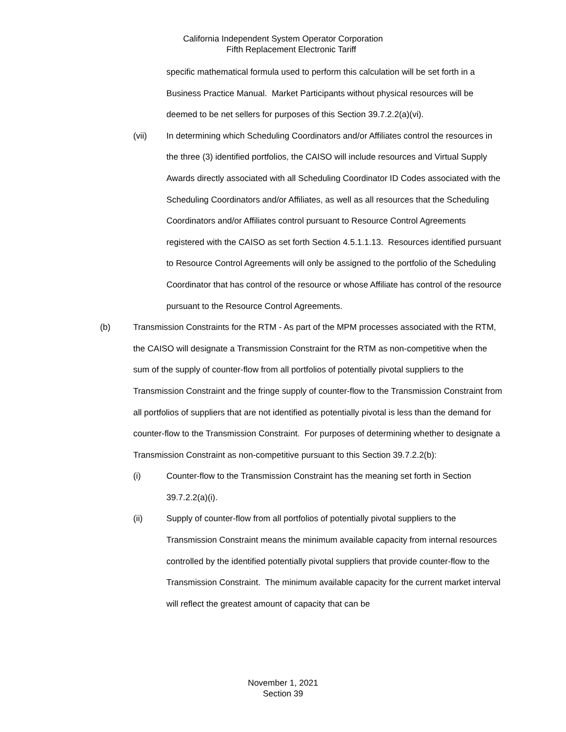California Independent System Operator Corporation
Fifth Replacement Electronic Tariff
specific mathematical formula used to perform this calculation will be set forth in a Business Practice Manual. Market Participants without physical resources will be deemed to be net sellers for purposes of this Section 39.7.2.2(a)(vi).
(vii) In determining which Scheduling Coordinators and/or Affiliates control the resources in the three (3) identified portfolios, the CAISO will include resources and Virtual Supply Awards directly associated with all Scheduling Coordinator ID Codes associated with the Scheduling Coordinators and/or Affiliates, as well as all resources that the Scheduling Coordinators and/or Affiliates control pursuant to Resource Control Agreements registered with the CAISO as set forth Section 4.5.1.1.13. Resources identified pursuant to Resource Control Agreements will only be assigned to the portfolio of the Scheduling Coordinator that has control of the resource or whose Affiliate has control of the resource pursuant to the Resource Control Agreements.
(b) Transmission Constraints for the RTM - As part of the MPM processes associated with the RTM, the CAISO will designate a Transmission Constraint for the RTM as non-competitive when the sum of the supply of counter-flow from all portfolios of potentially pivotal suppliers to the Transmission Constraint and the fringe supply of counter-flow to the Transmission Constraint from all portfolios of suppliers that are not identified as potentially pivotal is less than the demand for counter-flow to the Transmission Constraint. For purposes of determining whether to designate a Transmission Constraint as non-competitive pursuant to this Section 39.7.2.2(b):
(i) Counter-flow to the Transmission Constraint has the meaning set forth in Section 39.7.2.2(a)(i).
(ii) Supply of counter-flow from all portfolios of potentially pivotal suppliers to the Transmission Constraint means the minimum available capacity from internal resources controlled by the identified potentially pivotal suppliers that provide counter-flow to the Transmission Constraint. The minimum available capacity for the current market interval will reflect the greatest amount of capacity that can be
November 1, 2021
Section 39